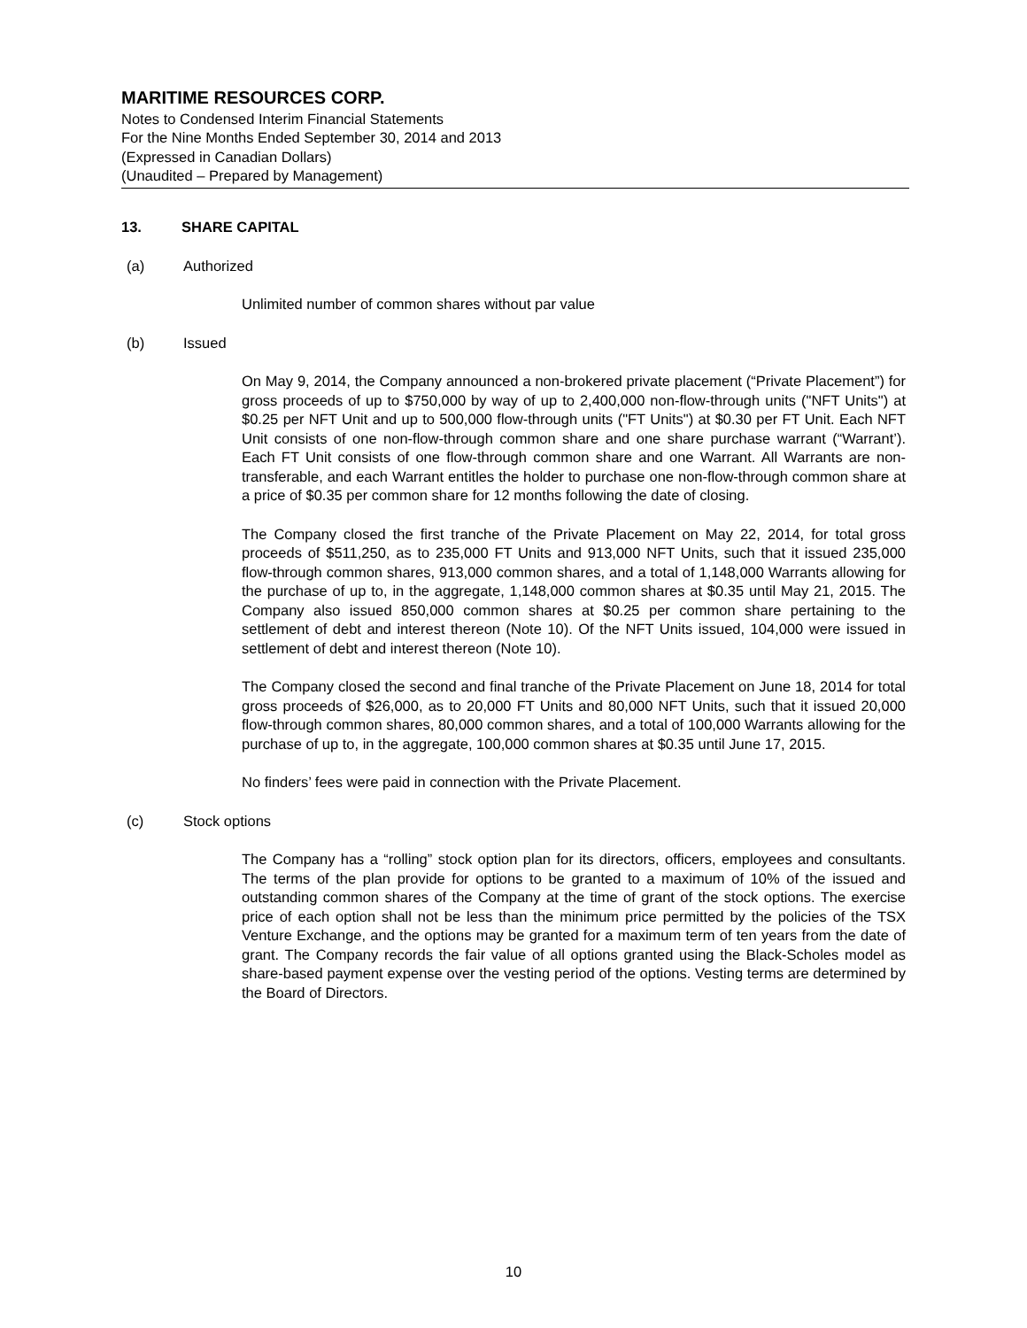MARITIME RESOURCES CORP.
Notes to Condensed Interim Financial Statements
For the Nine Months Ended September 30, 2014 and 2013
(Expressed in Canadian Dollars)
(Unaudited – Prepared by Management)
13. SHARE CAPITAL
(a) Authorized
Unlimited number of common shares without par value
(b) Issued
On May 9, 2014, the Company announced a non-brokered private placement (“Private Placement”) for gross proceeds of up to $750,000 by way of up to 2,400,000 non-flow-through units ("NFT Units") at $0.25 per NFT Unit and up to 500,000 flow-through units ("FT Units") at $0.30 per FT Unit. Each NFT Unit consists of one non-flow-through common share and one share purchase warrant (“Warrant’). Each FT Unit consists of one flow-through common share and one Warrant. All Warrants are non-transferable, and each Warrant entitles the holder to purchase one non-flow-through common share at a price of $0.35 per common share for 12 months following the date of closing.
The Company closed the first tranche of the Private Placement on May 22, 2014, for total gross proceeds of $511,250, as to 235,000 FT Units and 913,000 NFT Units, such that it issued 235,000 flow-through common shares, 913,000 common shares, and a total of 1,148,000 Warrants allowing for the purchase of up to, in the aggregate, 1,148,000 common shares at $0.35 until May 21, 2015. The Company also issued 850,000 common shares at $0.25 per common share pertaining to the settlement of debt and interest thereon (Note 10). Of the NFT Units issued, 104,000 were issued in settlement of debt and interest thereon (Note 10).
The Company closed the second and final tranche of the Private Placement on June 18, 2014 for total gross proceeds of $26,000, as to 20,000 FT Units and 80,000 NFT Units, such that it issued 20,000 flow-through common shares, 80,000 common shares, and a total of 100,000 Warrants allowing for the purchase of up to, in the aggregate, 100,000 common shares at $0.35 until June 17, 2015.
No finders’ fees were paid in connection with the Private Placement.
(c) Stock options
The Company has a “rolling” stock option plan for its directors, officers, employees and consultants. The terms of the plan provide for options to be granted to a maximum of 10% of the issued and outstanding common shares of the Company at the time of grant of the stock options. The exercise price of each option shall not be less than the minimum price permitted by the policies of the TSX Venture Exchange, and the options may be granted for a maximum term of ten years from the date of grant. The Company records the fair value of all options granted using the Black-Scholes model as share-based payment expense over the vesting period of the options. Vesting terms are determined by the Board of Directors.
10